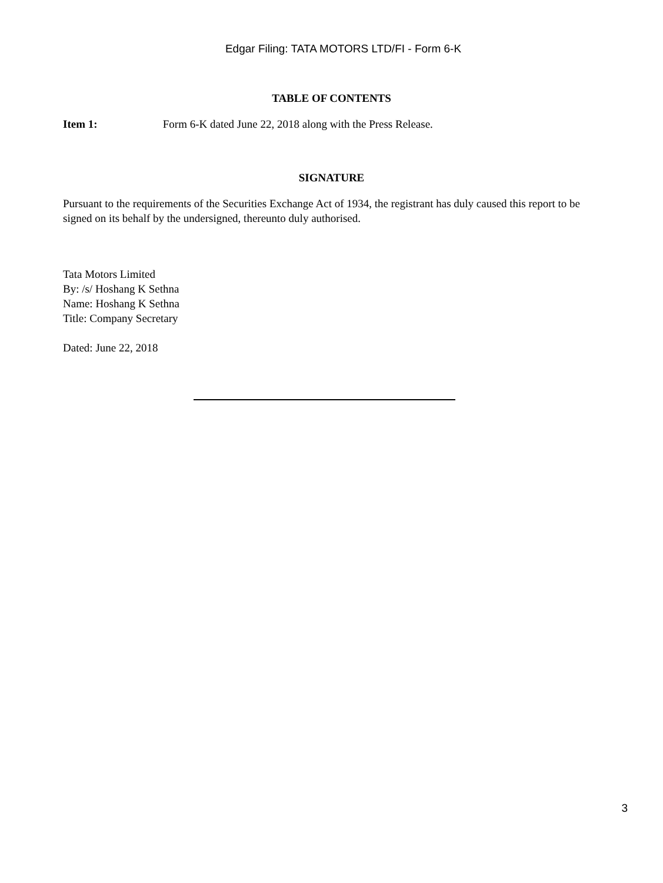Edgar Filing: TATA MOTORS LTD/FI - Form 6-K
TABLE OF CONTENTS
Item 1: Form 6-K dated June 22, 2018 along with the Press Release.
SIGNATURE
Pursuant to the requirements of the Securities Exchange Act of 1934, the registrant has duly caused this report to be signed on its behalf by the undersigned, thereunto duly authorised.
Tata Motors Limited
By: /s/ Hoshang K Sethna
Name: Hoshang K Sethna
Title: Company Secretary
Dated: June 22, 2018
3